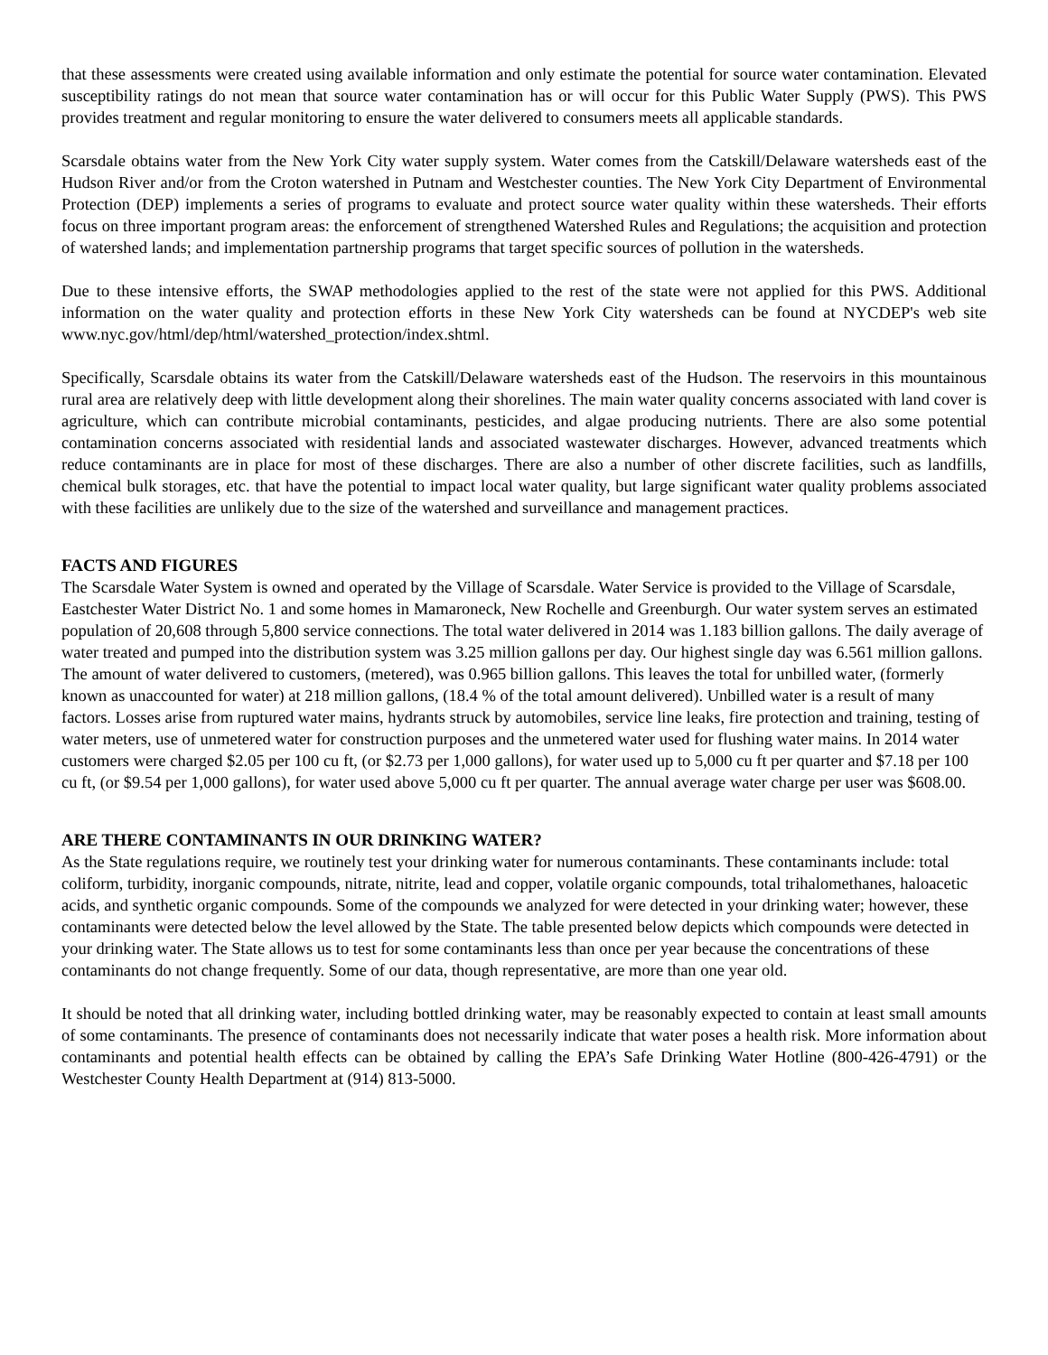that these assessments were created using available information and only estimate the potential for source water contamination. Elevated susceptibility ratings do not mean that source water contamination has or will occur for this Public Water Supply (PWS). This PWS provides treatment and regular monitoring to ensure the water delivered to consumers meets all applicable standards.
Scarsdale obtains water from the New York City water supply system. Water comes from the Catskill/Delaware watersheds east of the Hudson River and/or from the Croton watershed in Putnam and Westchester counties. The New York City Department of Environmental Protection (DEP) implements a series of programs to evaluate and protect source water quality within these watersheds. Their efforts focus on three important program areas: the enforcement of strengthened Watershed Rules and Regulations; the acquisition and protection of watershed lands; and implementation partnership programs that target specific sources of pollution in the watersheds.
Due to these intensive efforts, the SWAP methodologies applied to the rest of the state were not applied for this PWS. Additional information on the water quality and protection efforts in these New York City watersheds can be found at NYCDEP's web site www.nyc.gov/html/dep/html/watershed_protection/index.shtml.
Specifically, Scarsdale obtains its water from the Catskill/Delaware watersheds east of the Hudson. The reservoirs in this mountainous rural area are relatively deep with little development along their shorelines. The main water quality concerns associated with land cover is agriculture, which can contribute microbial contaminants, pesticides, and algae producing nutrients. There are also some potential contamination concerns associated with residential lands and associated wastewater discharges. However, advanced treatments which reduce contaminants are in place for most of these discharges. There are also a number of other discrete facilities, such as landfills, chemical bulk storages, etc. that have the potential to impact local water quality, but large significant water quality problems associated with these facilities are unlikely due to the size of the watershed and surveillance and management practices.
FACTS AND FIGURES
The Scarsdale Water System is owned and operated by the Village of Scarsdale. Water Service is provided to the Village of Scarsdale, Eastchester Water District No. 1 and some homes in Mamaroneck, New Rochelle and Greenburgh. Our water system serves an estimated population of 20,608 through 5,800 service connections. The total water delivered in 2014 was 1.183 billion gallons. The daily average of water treated and pumped into the distribution system was 3.25 million gallons per day. Our highest single day was 6.561 million gallons. The amount of water delivered to customers, (metered), was 0.965 billion gallons. This leaves the total for unbilled water, (formerly known as unaccounted for water) at 218 million gallons, (18.4 % of the total amount delivered). Unbilled water is a result of many factors. Losses arise from ruptured water mains, hydrants struck by automobiles, service line leaks, fire protection and training, testing of water meters, use of unmetered water for construction purposes and the unmetered water used for flushing water mains. In 2014 water customers were charged $2.05 per 100 cu ft, (or $2.73 per 1,000 gallons), for water used up to 5,000 cu ft per quarter and $7.18 per 100 cu ft, (or $9.54 per 1,000 gallons), for water used above 5,000 cu ft per quarter. The annual average water charge per user was $608.00.
ARE THERE CONTAMINANTS IN OUR DRINKING WATER?
As the State regulations require, we routinely test your drinking water for numerous contaminants. These contaminants include: total coliform, turbidity, inorganic compounds, nitrate, nitrite, lead and copper, volatile organic compounds, total trihalomethanes, haloacetic acids, and synthetic organic compounds. Some of the compounds we analyzed for were detected in your drinking water; however, these contaminants were detected below the level allowed by the State. The table presented below depicts which compounds were detected in your drinking water. The State allows us to test for some contaminants less than once per year because the concentrations of these contaminants do not change frequently. Some of our data, though representative, are more than one year old.
It should be noted that all drinking water, including bottled drinking water, may be reasonably expected to contain at least small amounts of some contaminants. The presence of contaminants does not necessarily indicate that water poses a health risk. More information about contaminants and potential health effects can be obtained by calling the EPA’s Safe Drinking Water Hotline (800-426-4791) or the Westchester County Health Department at (914) 813-5000.